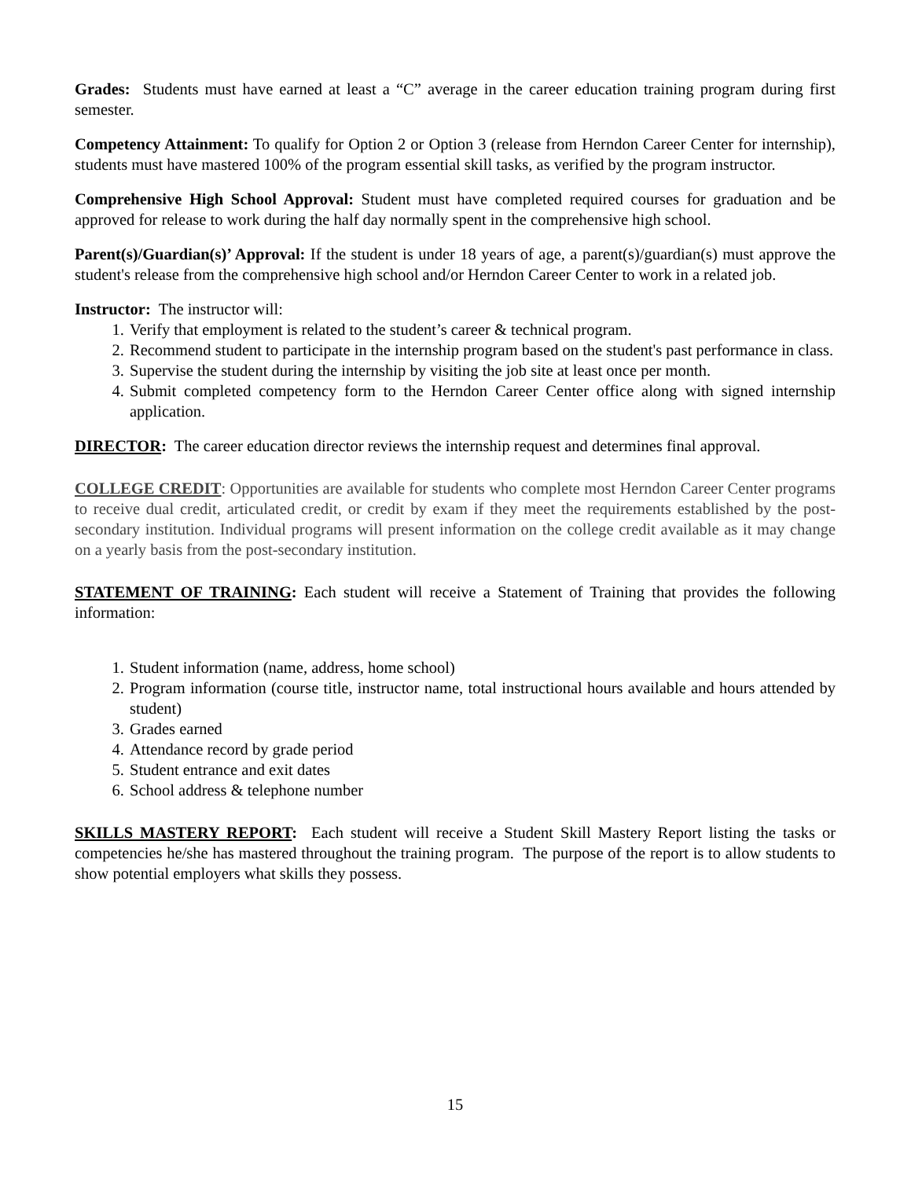Grades: Students must have earned at least a “C” average in the career education training program during first semester.
Competency Attainment: To qualify for Option 2 or Option 3 (release from Herndon Career Center for internship), students must have mastered 100% of the program essential skill tasks, as verified by the program instructor.
Comprehensive High School Approval: Student must have completed required courses for graduation and be approved for release to work during the half day normally spent in the comprehensive high school.
Parent(s)/Guardian(s)’ Approval: If the student is under 18 years of age, a parent(s)/guardian(s) must approve the student's release from the comprehensive high school and/or Herndon Career Center to work in a related job.
Instructor: The instructor will:
1. Verify that employment is related to the student’s career & technical program.
2. Recommend student to participate in the internship program based on the student's past performance in class.
3. Supervise the student during the internship by visiting the job site at least once per month.
4. Submit completed competency form to the Herndon Career Center office along with signed internship application.
DIRECTOR: The career education director reviews the internship request and determines final approval.
COLLEGE CREDIT: Opportunities are available for students who complete most Herndon Career Center programs to receive dual credit, articulated credit, or credit by exam if they meet the requirements established by the post-secondary institution. Individual programs will present information on the college credit available as it may change on a yearly basis from the post-secondary institution.
STATEMENT OF TRAINING: Each student will receive a Statement of Training that provides the following information:
1. Student information (name, address, home school)
2. Program information (course title, instructor name, total instructional hours available and hours attended by student)
3. Grades earned
4. Attendance record by grade period
5. Student entrance and exit dates
6. School address & telephone number
SKILLS MASTERY REPORT: Each student will receive a Student Skill Mastery Report listing the tasks or competencies he/she has mastered throughout the training program. The purpose of the report is to allow students to show potential employers what skills they possess.
15